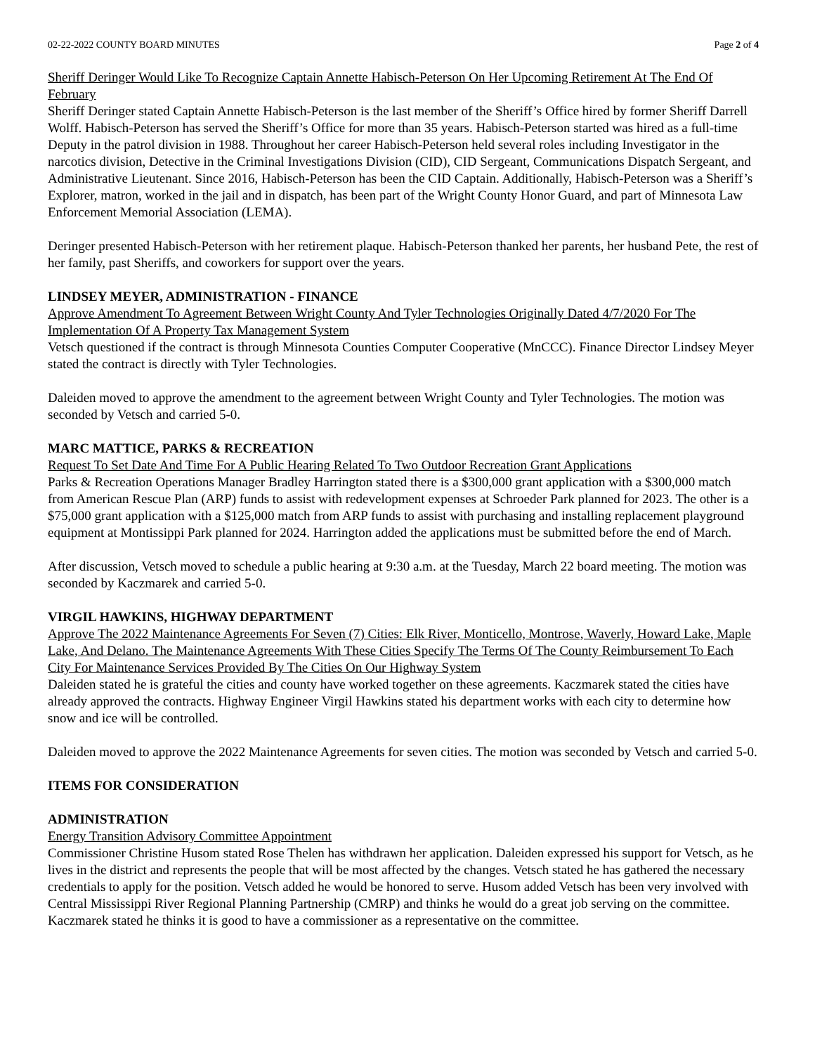02-22-2022 COUNTY BOARD MINUTES Page 2 of 4
Sheriff Deringer Would Like To Recognize Captain Annette Habisch-Peterson On Her Upcoming Retirement At The End Of February
Sheriff Deringer stated Captain Annette Habisch-Peterson is the last member of the Sheriff’s Office hired by former Sheriff Darrell Wolff. Habisch-Peterson has served the Sheriff’s Office for more than 35 years. Habisch-Peterson started was hired as a full-time Deputy in the patrol division in 1988. Throughout her career Habisch-Peterson held several roles including Investigator in the narcotics division, Detective in the Criminal Investigations Division (CID), CID Sergeant, Communications Dispatch Sergeant, and Administrative Lieutenant. Since 2016, Habisch-Peterson has been the CID Captain. Additionally, Habisch-Peterson was a Sheriff’s Explorer, matron, worked in the jail and in dispatch, has been part of the Wright County Honor Guard, and part of Minnesota Law Enforcement Memorial Association (LEMA).
Deringer presented Habisch-Peterson with her retirement plaque. Habisch-Peterson thanked her parents, her husband Pete, the rest of her family, past Sheriffs, and coworkers for support over the years.
LINDSEY MEYER, ADMINISTRATION - FINANCE
Approve Amendment To Agreement Between Wright County And Tyler Technologies Originally Dated 4/7/2020 For The Implementation Of A Property Tax Management System
Vetsch questioned if the contract is through Minnesota Counties Computer Cooperative (MnCCC). Finance Director Lindsey Meyer stated the contract is directly with Tyler Technologies.
Daleiden moved to approve the amendment to the agreement between Wright County and Tyler Technologies. The motion was seconded by Vetsch and carried 5-0.
MARC MATTICE, PARKS & RECREATION
Request To Set Date And Time For A Public Hearing Related To Two Outdoor Recreation Grant Applications
Parks & Recreation Operations Manager Bradley Harrington stated there is a $300,000 grant application with a $300,000 match from American Rescue Plan (ARP) funds to assist with redevelopment expenses at Schroeder Park planned for 2023. The other is a $75,000 grant application with a $125,000 match from ARP funds to assist with purchasing and installing replacement playground equipment at Montissippi Park planned for 2024. Harrington added the applications must be submitted before the end of March.
After discussion, Vetsch moved to schedule a public hearing at 9:30 a.m. at the Tuesday, March 22 board meeting. The motion was seconded by Kaczmarek and carried 5-0.
VIRGIL HAWKINS, HIGHWAY DEPARTMENT
Approve The 2022 Maintenance Agreements For Seven (7) Cities: Elk River, Monticello, Montrose, Waverly, Howard Lake, Maple Lake, And Delano. The Maintenance Agreements With These Cities Specify The Terms Of The County Reimbursement To Each City For Maintenance Services Provided By The Cities On Our Highway System
Daleiden stated he is grateful the cities and county have worked together on these agreements. Kaczmarek stated the cities have already approved the contracts. Highway Engineer Virgil Hawkins stated his department works with each city to determine how snow and ice will be controlled.
Daleiden moved to approve the 2022 Maintenance Agreements for seven cities. The motion was seconded by Vetsch and carried 5-0.
ITEMS FOR CONSIDERATION
ADMINISTRATION
Energy Transition Advisory Committee Appointment
Commissioner Christine Husom stated Rose Thelen has withdrawn her application. Daleiden expressed his support for Vetsch, as he lives in the district and represents the people that will be most affected by the changes. Vetsch stated he has gathered the necessary credentials to apply for the position. Vetsch added he would be honored to serve. Husom added Vetsch has been very involved with Central Mississippi River Regional Planning Partnership (CMRP) and thinks he would do a great job serving on the committee. Kaczmarek stated he thinks it is good to have a commissioner as a representative on the committee.